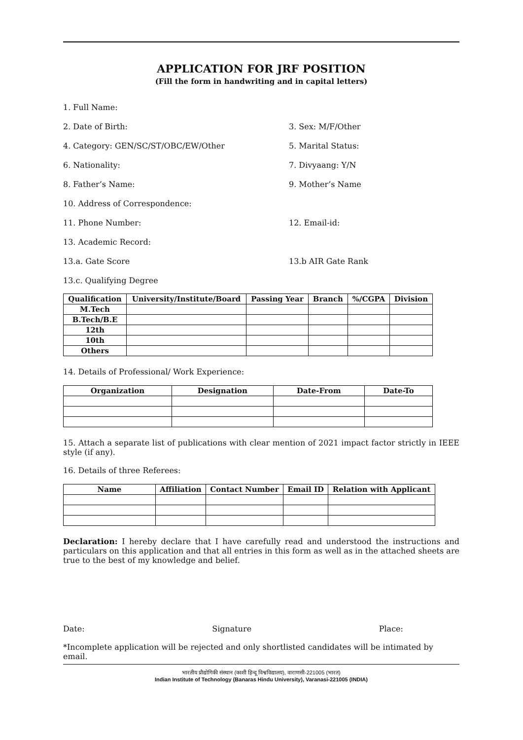APPLICATION FOR JRF POSITION
(Fill the form in handwriting and in capital letters)
1. Full Name:
2. Date of Birth: 3. Sex: M/F/Other
4. Category: GEN/SC/ST/OBC/EW/Other 5. Marital Status:
6. Nationality: 7. Divyaang: Y/N
8. Father’s Name: 9. Mother’s Name
10. Address of Correspondence:
11. Phone Number: 12. Email-id:
13. Academic Record:
13.a. Gate Score 13.b AIR Gate Rank
13.c. Qualifying Degree
| Qualification | University/Institute/Board | Passing Year | Branch | %/CGPA | Division |
| --- | --- | --- | --- | --- | --- |
| M.Tech | | | | | |
| B.Tech/B.E | | | | | |
| 12th | | | | | |
| 10th | | | | | |
| Others | | | | | |
14. Details of Professional/ Work Experience:
| Organization | Designation | Date-From | Date-To |
| --- | --- | --- | --- |
15. Attach a separate list of publications with clear mention of 2021 impact factor strictly in IEEE style (if any).
16. Details of three Referees:
| Name | Affiliation | Contact Number | Email ID | Relation with Applicant |
| --- | --- | --- | --- | --- |
Declaration: I hereby declare that I have carefully read and understood the instructions and particulars on this application and that all entries in this form as well as in the attached sheets are true to the best of my knowledge and belief.
Date: Signature Place:
*Incomplete application will be rejected and only shortlisted candidates will be intimated by email.
भारतीय प्रौद्योगिकी संस्थान (काशी हिन्दू विश्वविद्यालय), वाराणसी-221005 (भारत)
Indian Institute of Technology (Banaras Hindu University), Varanasi-221005 (INDIA)